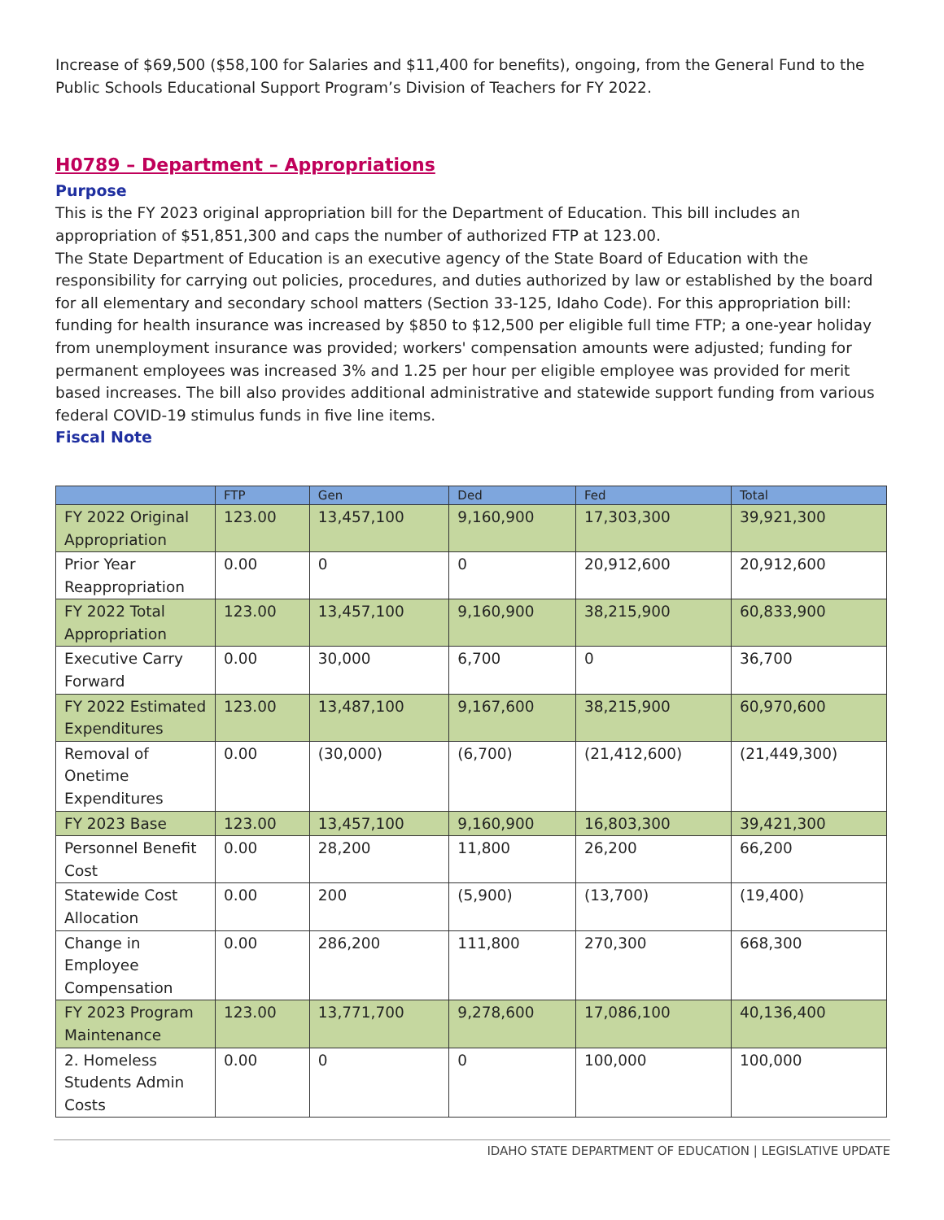Increase of $69,500 ($58,100 for Salaries and $11,400 for benefits), ongoing, from the General Fund to the Public Schools Educational Support Program’s Division of Teachers for FY 2022.
H0789 – Department – Appropriations
Purpose
This is the FY 2023 original appropriation bill for the Department of Education. This bill includes an appropriation of $51,851,300 and caps the number of authorized FTP at 123.00.
The State Department of Education is an executive agency of the State Board of Education with the responsibility for carrying out policies, procedures, and duties authorized by law or established by the board for all elementary and secondary school matters (Section 33-125, Idaho Code). For this appropriation bill: funding for health insurance was increased by $850 to $12,500 per eligible full time FTP; a one-year holiday from unemployment insurance was provided; workers' compensation amounts were adjusted; funding for permanent employees was increased 3% and 1.25 per hour per eligible employee was provided for merit based increases. The bill also provides additional administrative and statewide support funding from various federal COVID-19 stimulus funds in five line items.
Fiscal Note
| | FTP | Gen | Ded | Fed | Total |
| --- | --- | --- | --- | --- | --- |
| FY 2022 Original Appropriation | 123.00 | 13,457,100 | 9,160,900 | 17,303,300 | 39,921,300 |
| Prior Year Reappropriation | 0.00 | 0 | 0 | 20,912,600 | 20,912,600 |
| FY 2022 Total Appropriation | 123.00 | 13,457,100 | 9,160,900 | 38,215,900 | 60,833,900 |
| Executive Carry Forward | 0.00 | 30,000 | 6,700 | 0 | 36,700 |
| FY 2022 Estimated Expenditures | 123.00 | 13,487,100 | 9,167,600 | 38,215,900 | 60,970,600 |
| Removal of Onetime Expenditures | 0.00 | (30,000) | (6,700) | (21,412,600) | (21,449,300) |
| FY 2023 Base | 123.00 | 13,457,100 | 9,160,900 | 16,803,300 | 39,421,300 |
| Personnel Benefit Cost | 0.00 | 28,200 | 11,800 | 26,200 | 66,200 |
| Statewide Cost Allocation | 0.00 | 200 | (5,900) | (13,700) | (19,400) |
| Change in Employee Compensation | 0.00 | 286,200 | 111,800 | 270,300 | 668,300 |
| FY 2023 Program Maintenance | 123.00 | 13,771,700 | 9,278,600 | 17,086,100 | 40,136,400 |
| 2. Homeless Students Admin Costs | 0.00 | 0 | 0 | 100,000 | 100,000 |
IDAHO STATE DEPARTMENT OF EDUCATION | LEGISLATIVE UPDATE